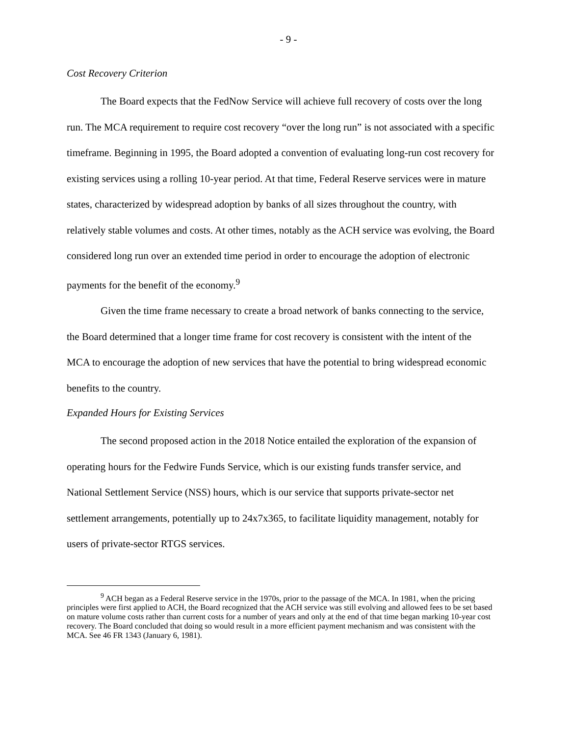- 9 -
Cost Recovery Criterion
The Board expects that the FedNow Service will achieve full recovery of costs over the long run. The MCA requirement to require cost recovery “over the long run” is not associated with a specific timeframe. Beginning in 1995, the Board adopted a convention of evaluating long-run cost recovery for existing services using a rolling 10-year period. At that time, Federal Reserve services were in mature states, characterized by widespread adoption by banks of all sizes throughout the country, with relatively stable volumes and costs. At other times, notably as the ACH service was evolving, the Board considered long run over an extended time period in order to encourage the adoption of electronic payments for the benefit of the economy.<sup>9</sup>
Given the time frame necessary to create a broad network of banks connecting to the service, the Board determined that a longer time frame for cost recovery is consistent with the intent of the MCA to encourage the adoption of new services that have the potential to bring widespread economic benefits to the country.
Expanded Hours for Existing Services
The second proposed action in the 2018 Notice entailed the exploration of the expansion of operating hours for the Fedwire Funds Service, which is our existing funds transfer service, and National Settlement Service (NSS) hours, which is our service that supports private-sector net settlement arrangements, potentially up to 24x7x365, to facilitate liquidity management, notably for users of private-sector RTGS services.
<sup>9</sup> ACH began as a Federal Reserve service in the 1970s, prior to the passage of the MCA. In 1981, when the pricing principles were first applied to ACH, the Board recognized that the ACH service was still evolving and allowed fees to be set based on mature volume costs rather than current costs for a number of years and only at the end of that time began marking 10-year cost recovery. The Board concluded that doing so would result in a more efficient payment mechanism and was consistent with the MCA. See 46 FR 1343 (January 6, 1981).